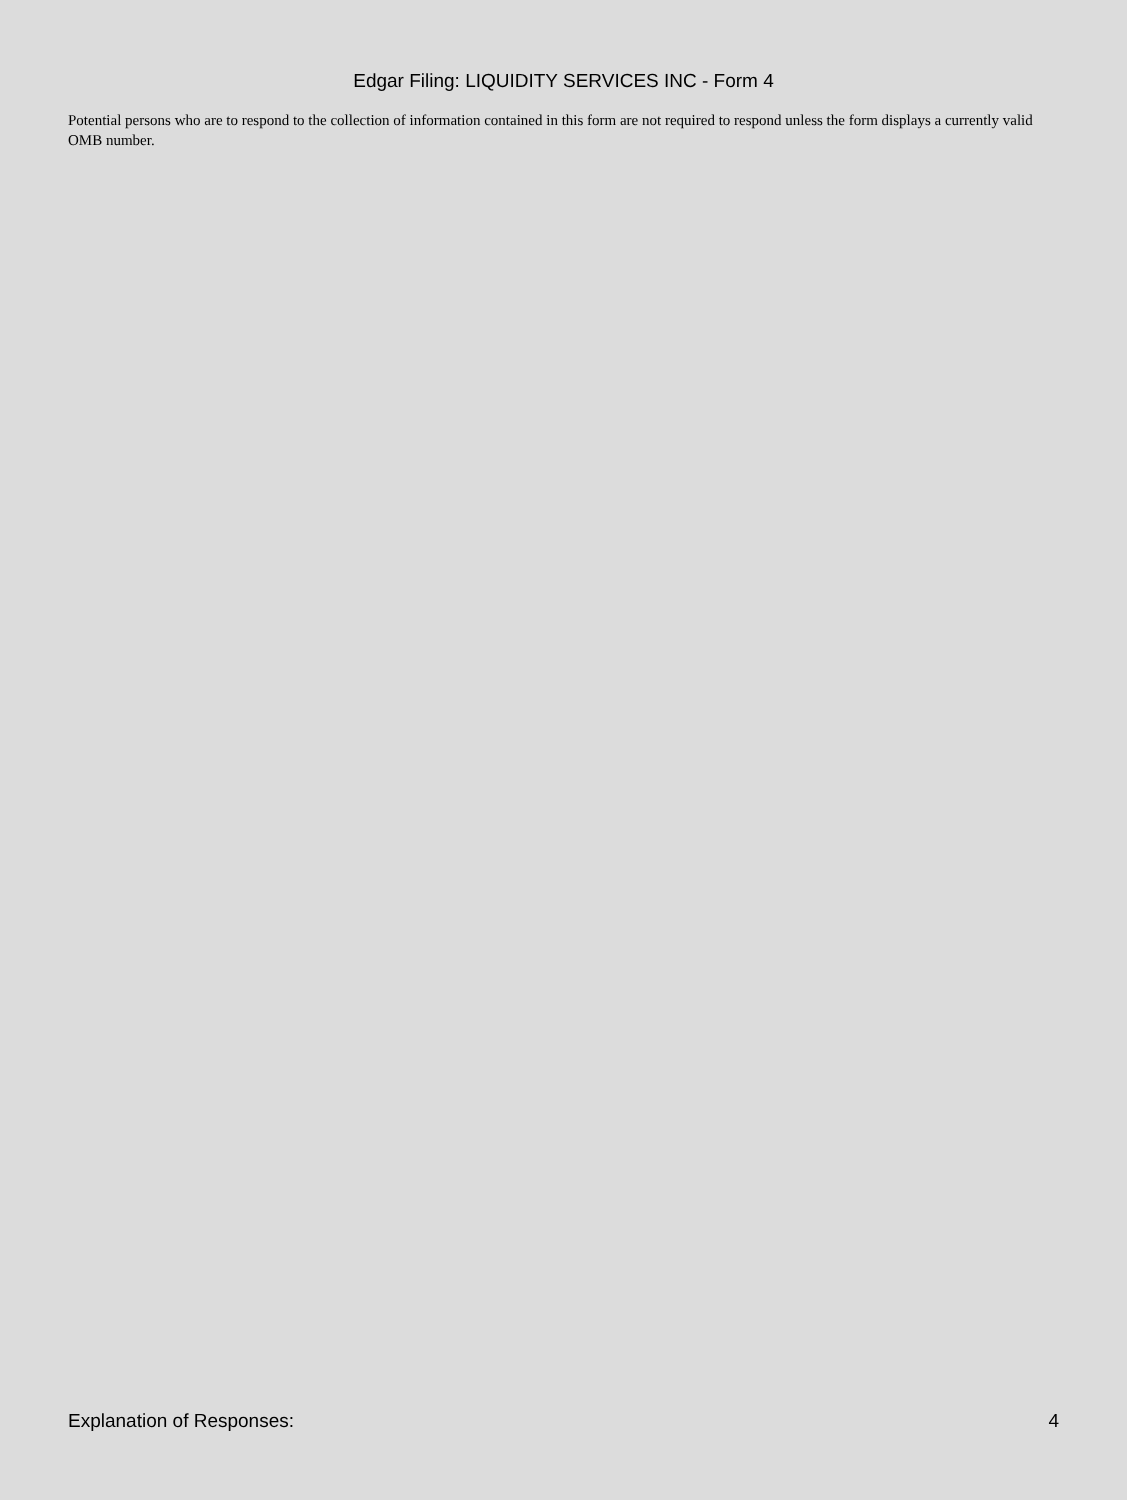Edgar Filing: LIQUIDITY SERVICES INC - Form 4
Potential persons who are to respond to the collection of information contained in this form are not required to respond unless the form displays a currently valid OMB number.
Explanation of Responses: 4